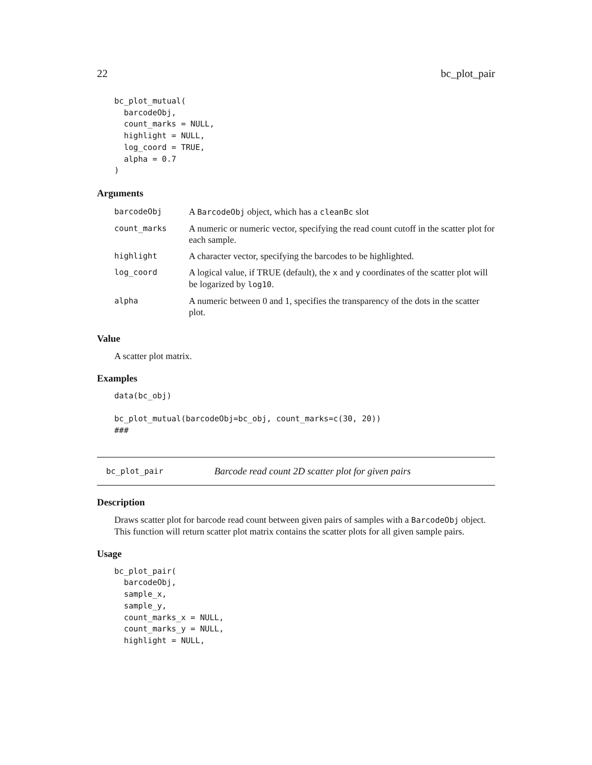22 bc_plot_pair
bc_plot_mutual(
  barcodeObj,
  count_marks = NULL,
  highlight = NULL,
  log_coord = TRUE,
  alpha = 0.7
)
Arguments
| barcodeObj | A BarcodeObj object, which has a cleanBc slot |
| count_marks | A numeric or numeric vector, specifying the read count cutoff in the scatter plot for each sample. |
| highlight | A character vector, specifying the barcodes to be highlighted. |
| log_coord | A logical value, if TRUE (default), the x and y coordinates of the scatter plot will be logarized by log10 . |
| alpha | A numeric between 0 and 1, specifies the transparency of the dots in the scatter plot. |
Value
A scatter plot matrix.
Examples
data(bc_obj)

bc_plot_mutual(barcodeObj=bc_obj, count_marks=c(30, 20))
###
bc_plot_pair Barcode read count 2D scatter plot for given pairs
Description
Draws scatter plot for barcode read count between given pairs of samples with a BarcodeObj object. This function will return scatter plot matrix contains the scatter plots for all given sample pairs.
Usage
bc_plot_pair(
  barcodeObj,
  sample_x,
  sample_y,
  count_marks_x = NULL,
  count_marks_y = NULL,
  highlight = NULL,